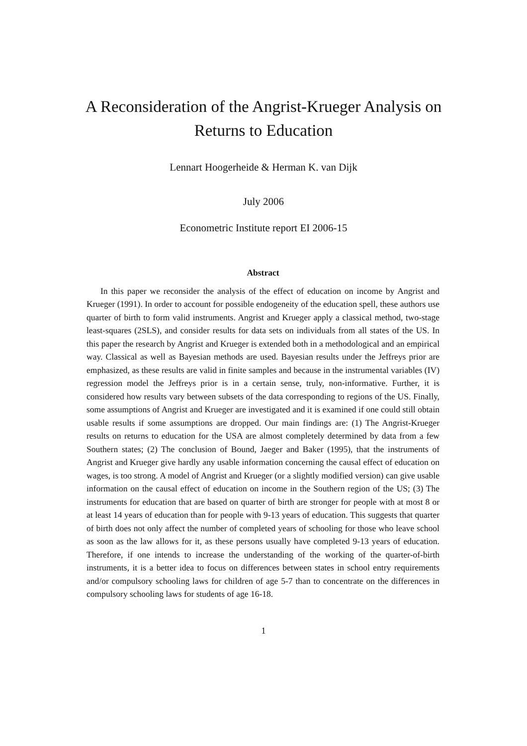A Reconsideration of the Angrist-Krueger Analysis on Returns to Education
Lennart Hoogerheide & Herman K. van Dijk
July 2006
Econometric Institute report EI 2006-15
Abstract
In this paper we reconsider the analysis of the effect of education on income by Angrist and Krueger (1991). In order to account for possible endogeneity of the education spell, these authors use quarter of birth to form valid instruments. Angrist and Krueger apply a classical method, two-stage least-squares (2SLS), and consider results for data sets on individuals from all states of the US. In this paper the research by Angrist and Krueger is extended both in a methodological and an empirical way. Classical as well as Bayesian methods are used. Bayesian results under the Jeffreys prior are emphasized, as these results are valid in finite samples and because in the instrumental variables (IV) regression model the Jeffreys prior is in a certain sense, truly, non-informative. Further, it is considered how results vary between subsets of the data corresponding to regions of the US. Finally, some assumptions of Angrist and Krueger are investigated and it is examined if one could still obtain usable results if some assumptions are dropped. Our main findings are: (1) The Angrist-Krueger results on returns to education for the USA are almost completely determined by data from a few Southern states; (2) The conclusion of Bound, Jaeger and Baker (1995), that the instruments of Angrist and Krueger give hardly any usable information concerning the causal effect of education on wages, is too strong. A model of Angrist and Krueger (or a slightly modified version) can give usable information on the causal effect of education on income in the Southern region of the US; (3) The instruments for education that are based on quarter of birth are stronger for people with at most 8 or at least 14 years of education than for people with 9-13 years of education. This suggests that quarter of birth does not only affect the number of completed years of schooling for those who leave school as soon as the law allows for it, as these persons usually have completed 9-13 years of education. Therefore, if one intends to increase the understanding of the working of the quarter-of-birth instruments, it is a better idea to focus on differences between states in school entry requirements and/or compulsory schooling laws for children of age 5-7 than to concentrate on the differences in compulsory schooling laws for students of age 16-18.
1